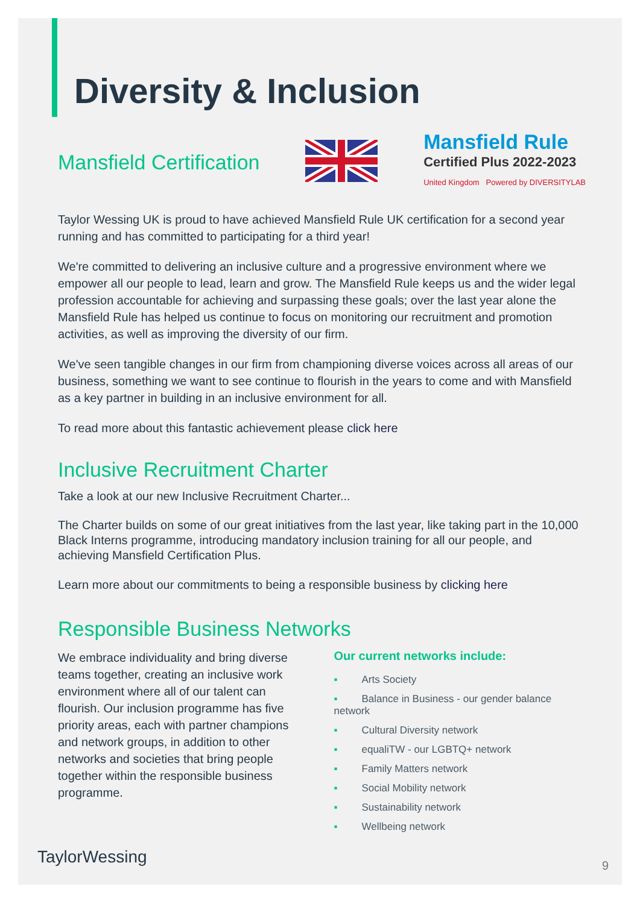Diversity & Inclusion
Mansfield Certification
Mansfield Rule
Certified Plus 2022-2023
United Kingdom Powered by DIVERSITYLAB
Taylor Wessing UK is proud to have achieved Mansfield Rule UK certification for a second year running and has committed to participating for a third year!
We're committed to delivering an inclusive culture and a progressive environment where we empower all our people to lead, learn and grow. The Mansfield Rule keeps us and the wider legal profession accountable for achieving and surpassing these goals; over the last year alone the Mansfield Rule has helped us continue to focus on monitoring our recruitment and promotion activities, as well as improving the diversity of our firm.
We've seen tangible changes in our firm from championing diverse voices across all areas of our business, something we want to see continue to flourish in the years to come and with Mansfield as a key partner in building in an inclusive environment for all.
To read more about this fantastic achievement please click here
Inclusive Recruitment Charter
Take a look at our new Inclusive Recruitment Charter...
The Charter builds on some of our great initiatives from the last year, like taking part in the 10,000 Black Interns programme, introducing mandatory inclusion training for all our people, and achieving Mansfield Certification Plus.
Learn more about our commitments to being a responsible business by clicking here
Responsible Business Networks
We embrace individuality and bring diverse teams together, creating an inclusive work environment where all of our talent can flourish. Our inclusion programme has five priority areas, each with partner champions and network groups, in addition to other networks and societies that bring people together within the responsible business programme.
Our current networks include:
▪ Arts Society
▪ Balance in Business - our gender balance network
▪ Cultural Diversity network
▪ equaliTW - our LGBTQ+ network
▪ Family Matters network
▪ Social Mobility network
▪ Sustainability network
▪ Wellbeing network
TaylorWessing 9